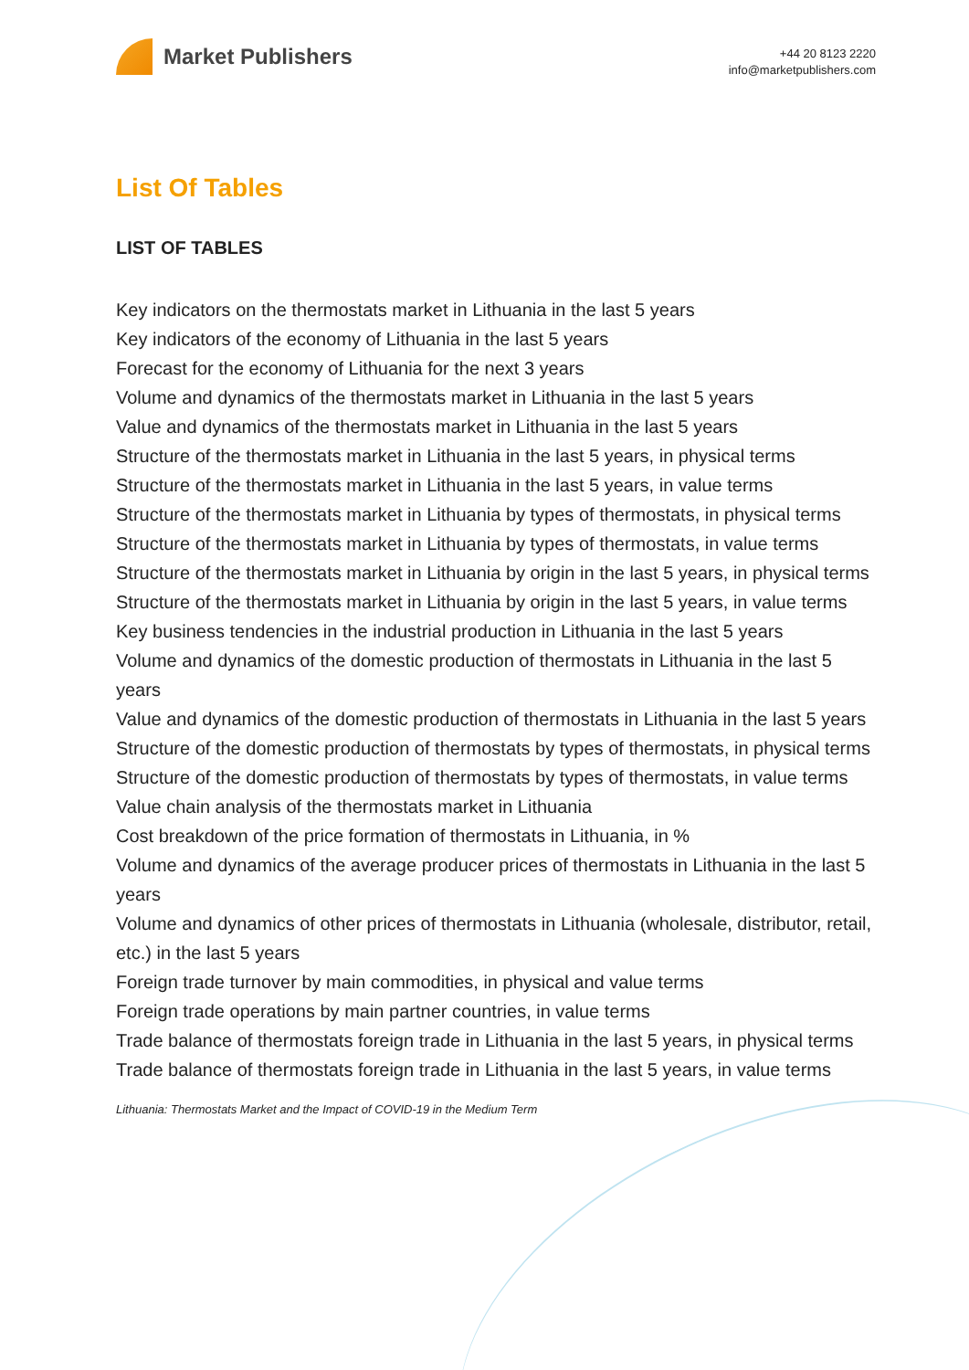Market Publishers
+44 20 8123 2220
info@marketpublishers.com
List Of Tables
LIST OF TABLES
Key indicators on the thermostats market in Lithuania in the last 5 years
Key indicators of the economy of Lithuania in the last 5 years
Forecast for the economy of Lithuania for the next 3 years
Volume and dynamics of the thermostats market in Lithuania in the last 5 years
Value and dynamics of the thermostats market in Lithuania in the last 5 years
Structure of the thermostats market in Lithuania in the last 5 years, in physical terms
Structure of the thermostats market in Lithuania in the last 5 years, in value terms
Structure of the thermostats market in Lithuania by types of thermostats, in physical terms
Structure of the thermostats market in Lithuania by types of thermostats, in value terms
Structure of the thermostats market in Lithuania by origin in the last 5 years, in physical terms
Structure of the thermostats market in Lithuania by origin in the last 5 years, in value terms
Key business tendencies in the industrial production in Lithuania in the last 5 years
Volume and dynamics of the domestic production of thermostats in Lithuania in the last 5 years
Value and dynamics of the domestic production of thermostats in Lithuania in the last 5 years
Structure of the domestic production of thermostats by types of thermostats, in physical terms
Structure of the domestic production of thermostats by types of thermostats, in value terms
Value chain analysis of the thermostats market in Lithuania
Cost breakdown of the price formation of thermostats in Lithuania, in %
Volume and dynamics of the average producer prices of thermostats in Lithuania in the last 5 years
Volume and dynamics of other prices of thermostats in Lithuania (wholesale, distributor, retail, etc.) in the last 5 years
Foreign trade turnover by main commodities, in physical and value terms
Foreign trade operations by main partner countries, in value terms
Trade balance of thermostats foreign trade in Lithuania in the last 5 years, in physical terms
Trade balance of thermostats foreign trade in Lithuania in the last 5 years, in value terms
Lithuania: Thermostats Market and the Impact of COVID-19 in the Medium Term